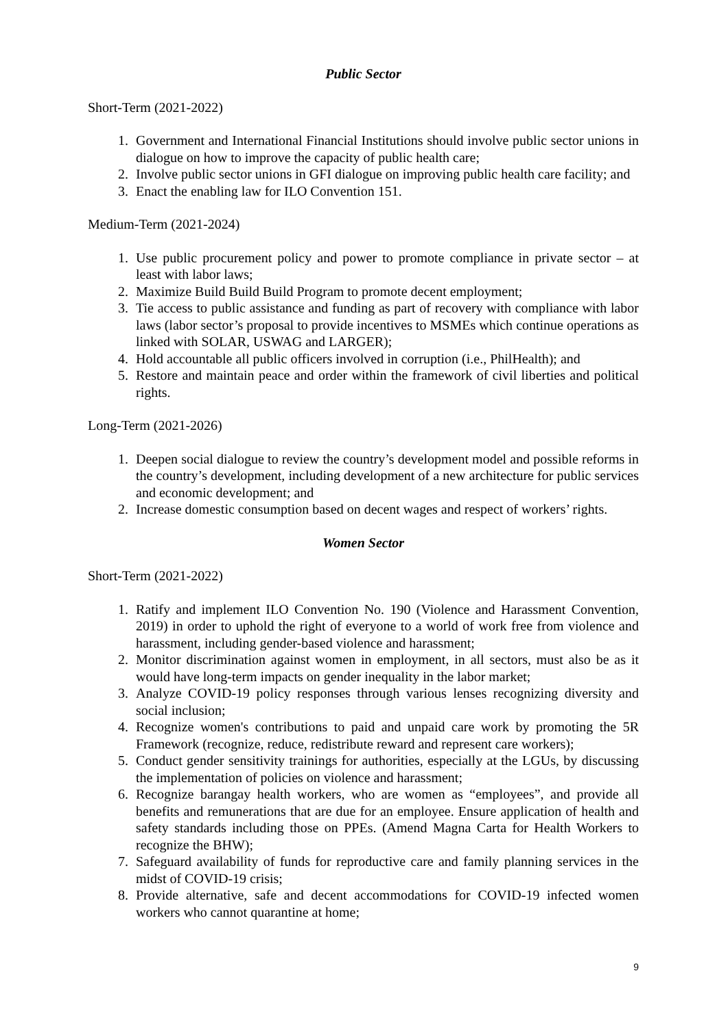Public Sector
Short-Term (2021-2022)
1. Government and International Financial Institutions should involve public sector unions in dialogue on how to improve the capacity of public health care;
2. Involve public sector unions in GFI dialogue on improving public health care facility; and
3. Enact the enabling law for ILO Convention 151.
Medium-Term (2021-2024)
1. Use public procurement policy and power to promote compliance in private sector – at least with labor laws;
2. Maximize Build Build Build Program to promote decent employment;
3. Tie access to public assistance and funding as part of recovery with compliance with labor laws (labor sector’s proposal to provide incentives to MSMEs which continue operations as linked with SOLAR, USWAG and LARGER);
4. Hold accountable all public officers involved in corruption (i.e., PhilHealth); and
5. Restore and maintain peace and order within the framework of civil liberties and political rights.
Long-Term (2021-2026)
1. Deepen social dialogue to review the country’s development model and possible reforms in the country’s development, including development of a new architecture for public services and economic development; and
2. Increase domestic consumption based on decent wages and respect of workers’ rights.
Women Sector
Short-Term (2021-2022)
1. Ratify and implement ILO Convention No. 190 (Violence and Harassment Convention, 2019) in order to uphold the right of everyone to a world of work free from violence and harassment, including gender-based violence and harassment;
2. Monitor discrimination against women in employment, in all sectors, must also be as it would have long-term impacts on gender inequality in the labor market;
3. Analyze COVID-19 policy responses through various lenses recognizing diversity and social inclusion;
4. Recognize women's contributions to paid and unpaid care work by promoting the 5R Framework (recognize, reduce, redistribute reward and represent care workers);
5. Conduct gender sensitivity trainings for authorities, especially at the LGUs, by discussing the implementation of policies on violence and harassment;
6. Recognize barangay health workers, who are women as “employees”, and provide all benefits and remunerations that are due for an employee. Ensure application of health and safety standards including those on PPEs. (Amend Magna Carta for Health Workers to recognize the BHW);
7. Safeguard availability of funds for reproductive care and family planning services in the midst of COVID-19 crisis;
8. Provide alternative, safe and decent accommodations for COVID-19 infected women workers who cannot quarantine at home;
9